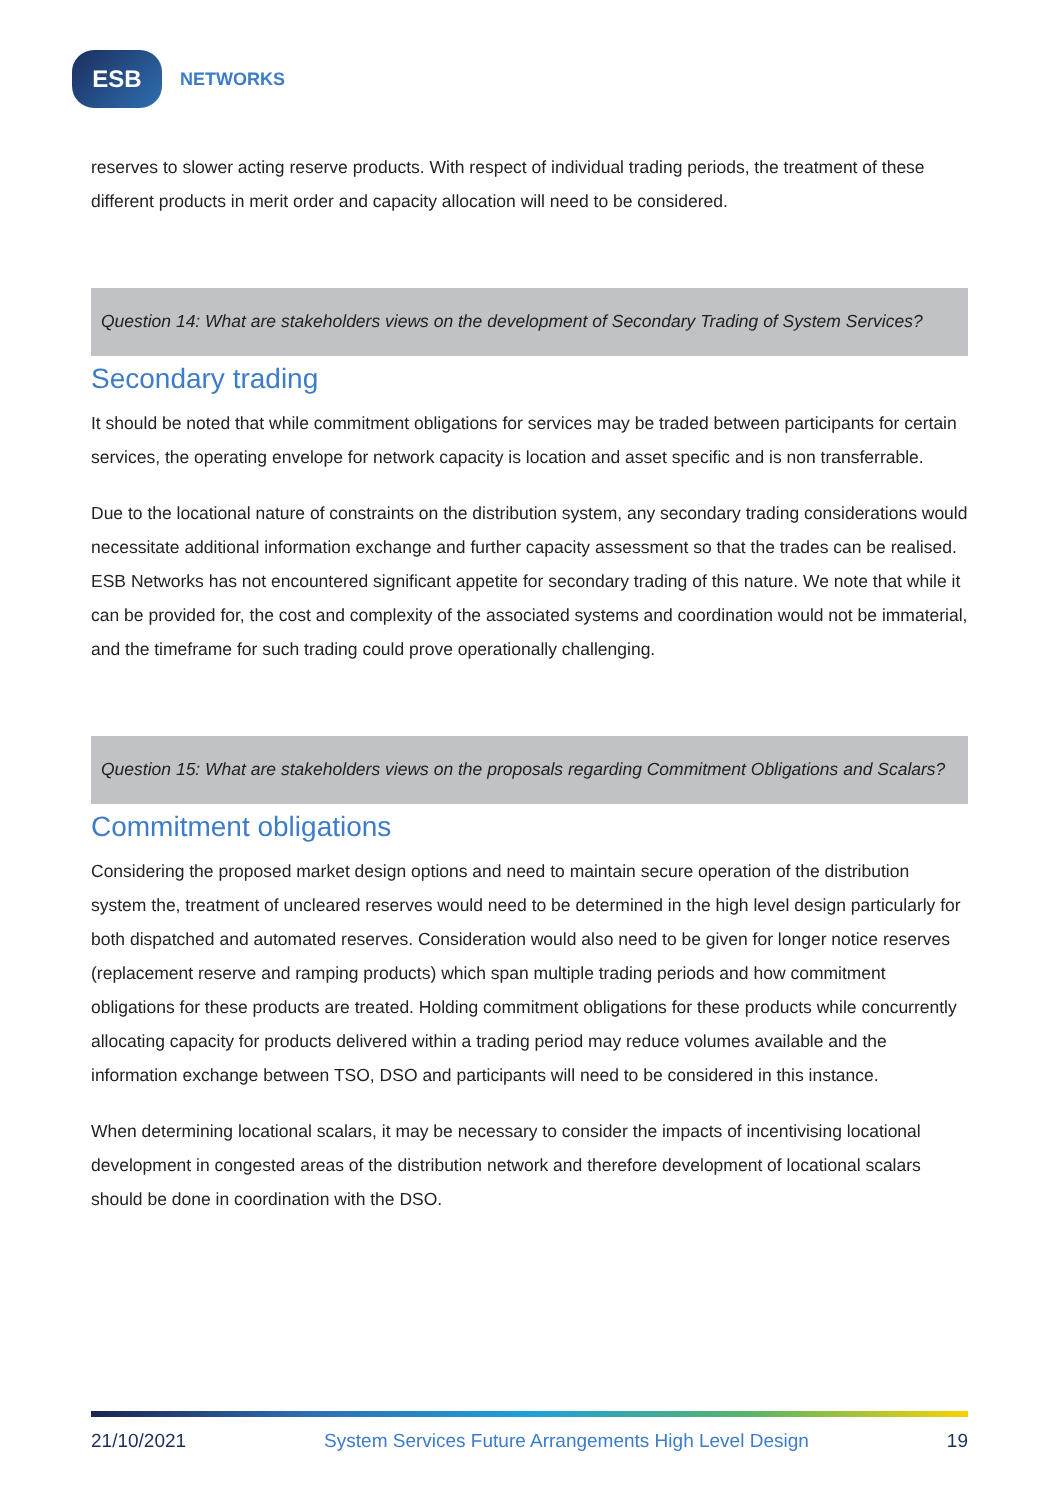ESB
NETWORKS
reserves to slower acting reserve products. With respect of individual trading periods, the treatment of these different products in merit order and capacity allocation will need to be considered.
Question 14: What are stakeholders views on the development of Secondary Trading of System Services?
Secondary trading
It should be noted that while commitment obligations for services may be traded between participants for certain services, the operating envelope for network capacity is location and asset specific and is non transferrable.
Due to the locational nature of constraints on the distribution system, any secondary trading considerations would necessitate additional information exchange and further capacity assessment so that the trades can be realised. ESB Networks has not encountered significant appetite for secondary trading of this nature. We note that while it can be provided for, the cost and complexity of the associated systems and coordination would not be immaterial, and the timeframe for such trading could prove operationally challenging.
Question 15: What are stakeholders views on the proposals regarding Commitment Obligations and Scalars?
Commitment obligations
Considering the proposed market design options and need to maintain secure operation of the distribution system the, treatment of uncleared reserves would need to be determined in the high level design particularly for both dispatched and automated reserves. Consideration would also need to be given for longer notice reserves (replacement reserve and ramping products) which span multiple trading periods and how commitment obligations for these products are treated. Holding commitment obligations for these products while concurrently allocating capacity for products delivered within a trading period may reduce volumes available and the information exchange between TSO, DSO and participants will need to be considered in this instance.
When determining locational scalars, it may be necessary to consider the impacts of incentivising locational development in congested areas of the distribution network and therefore development of locational scalars should be done in coordination with the DSO.
21/10/2021 System Services Future Arrangements High Level Design 19